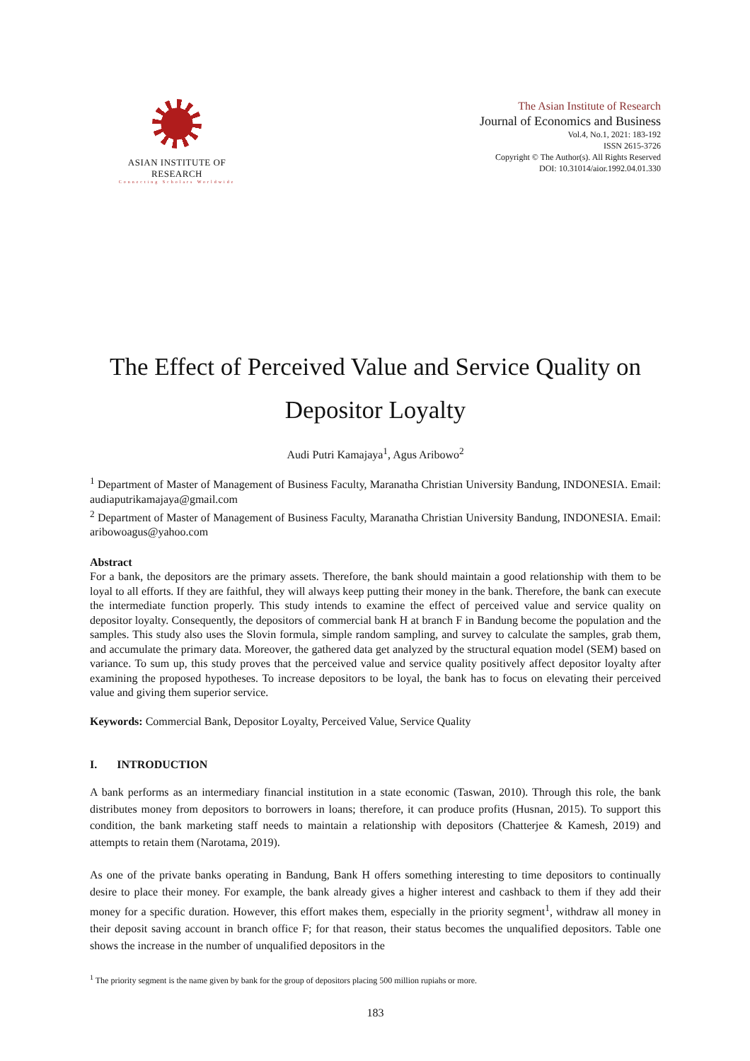ASIAN INSTITUTE OF RESEARCH
Connecting Scholars Worldwide
The Asian Institute of Research
Journal of Economics and Business
Vol.4, No.1, 2021: 183-192
ISSN 2615-3726
Copyright © The Author(s). All Rights Reserved
DOI: 10.31014/aior.1992.04.01.330
The Effect of Perceived Value and Service Quality on Depositor Loyalty
Audi Putri Kamajaya<sup>1</sup>, Agus Aribowo<sup>2</sup>
<sup>1</sup> Department of Master of Management of Business Faculty, Maranatha Christian University Bandung, INDONESIA. Email: audiaputrikamajaya@gmail.com
<sup>2</sup> Department of Master of Management of Business Faculty, Maranatha Christian University Bandung, INDONESIA. Email: aribowoagus@yahoo.com
Abstract
For a bank, the depositors are the primary assets. Therefore, the bank should maintain a good relationship with them to be loyal to all efforts. If they are faithful, they will always keep putting their money in the bank. Therefore, the bank can execute the intermediate function properly. This study intends to examine the effect of perceived value and service quality on depositor loyalty. Consequently, the depositors of commercial bank H at branch F in Bandung become the population and the samples. This study also uses the Slovin formula, simple random sampling, and survey to calculate the samples, grab them, and accumulate the primary data. Moreover, the gathered data get analyzed by the structural equation model (SEM) based on variance. To sum up, this study proves that the perceived value and service quality positively affect depositor loyalty after examining the proposed hypotheses. To increase depositors to be loyal, the bank has to focus on elevating their perceived value and giving them superior service.
Keywords: Commercial Bank, Depositor Loyalty, Perceived Value, Service Quality
I. INTRODUCTION
A bank performs as an intermediary financial institution in a state economic (Taswan, 2010). Through this role, the bank distributes money from depositors to borrowers in loans; therefore, it can produce profits (Husnan, 2015). To support this condition, the bank marketing staff needs to maintain a relationship with depositors (Chatterjee & Kamesh, 2019) and attempts to retain them (Narotama, 2019).
As one of the private banks operating in Bandung, Bank H offers something interesting to time depositors to continually desire to place their money. For example, the bank already gives a higher interest and cashback to them if they add their money for a specific duration. However, this effort makes them, especially in the priority segment<sup>1</sup>, withdraw all money in their deposit saving account in branch office F; for that reason, their status becomes the unqualified depositors. Table one shows the increase in the number of unqualified depositors in the
<sup>1</sup> The priority segment is the name given by bank for the group of depositors placing 500 million rupiahs or more.
183